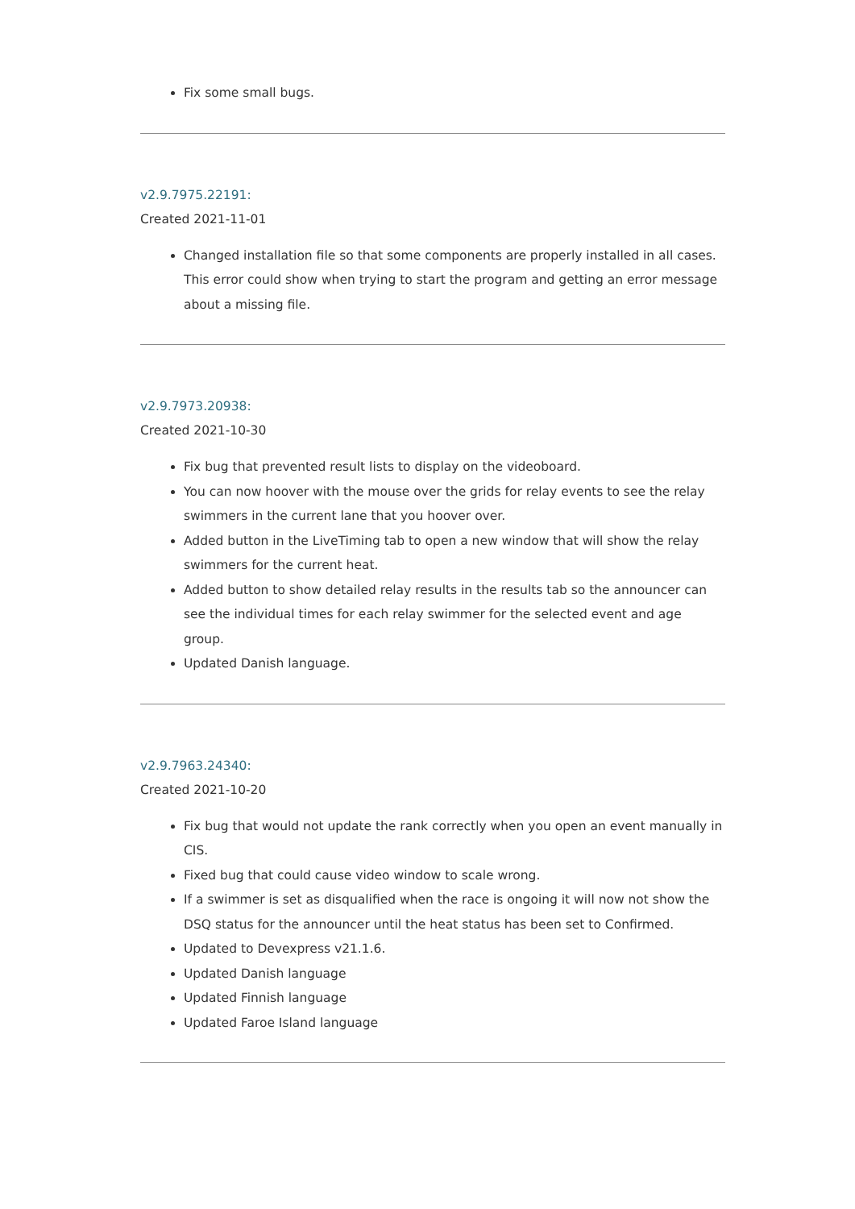Fix some small bugs.
v2.9.7975.22191:
Created 2021-11-01
Changed installation file so that some components are properly installed in all cases. This error could show when trying to start the program and getting an error message about a missing file.
v2.9.7973.20938:
Created 2021-10-30
Fix bug that prevented result lists to display on the videoboard.
You can now hoover with the mouse over the grids for relay events to see the relay swimmers in the current lane that you hoover over.
Added button in the LiveTiming tab to open a new window that will show the relay swimmers for the current heat.
Added button to show detailed relay results in the results tab so the announcer can see the individual times for each relay swimmer for the selected event and age group.
Updated Danish language.
v2.9.7963.24340:
Created 2021-10-20
Fix bug that would not update the rank correctly when you open an event manually in CIS.
Fixed bug that could cause video window to scale wrong.
If a swimmer is set as disqualified when the race is ongoing it will now not show the DSQ status for the announcer until the heat status has been set to Confirmed.
Updated to Devexpress v21.1.6.
Updated Danish language
Updated Finnish language
Updated Faroe Island language